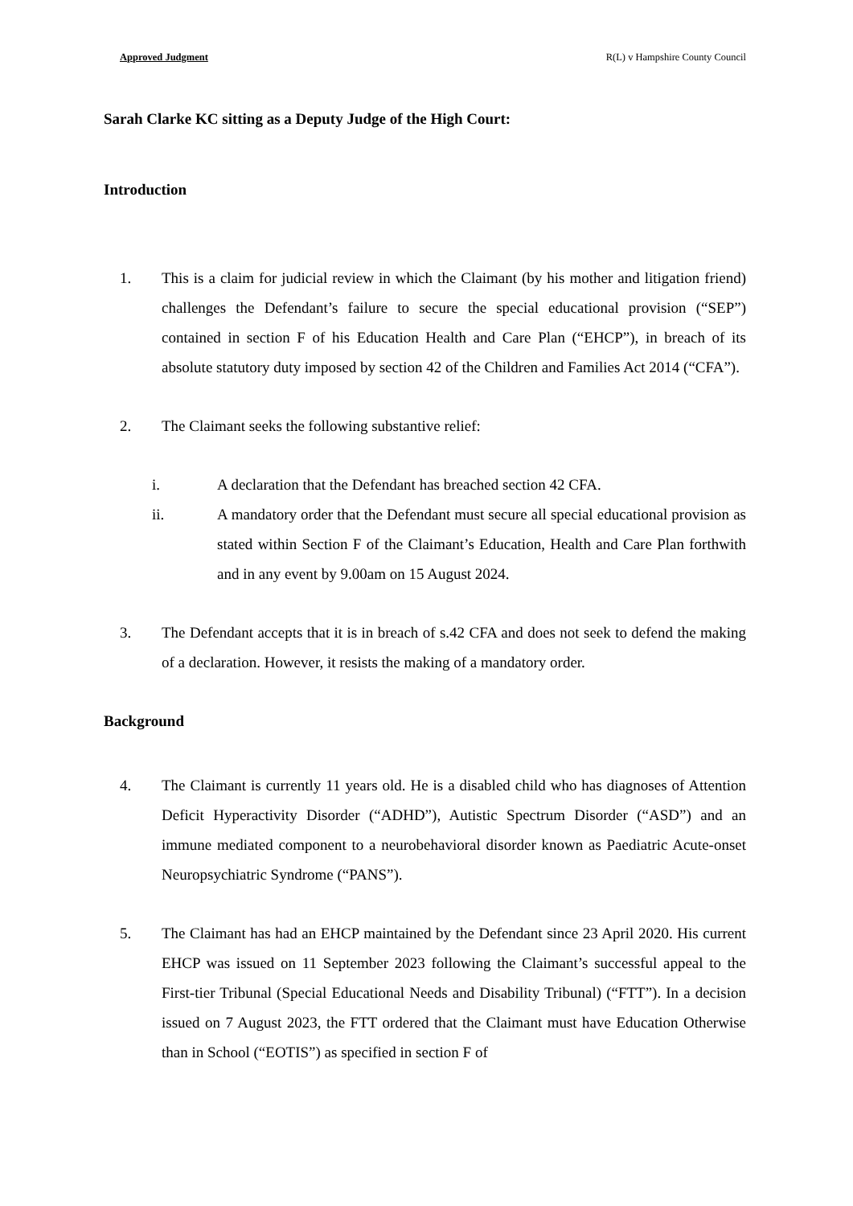Approved Judgment R(L) v Hampshire County Council
Sarah Clarke KC sitting as a Deputy Judge of the High Court:
Introduction
1. This is a claim for judicial review in which the Claimant (by his mother and litigation friend) challenges the Defendant’s failure to secure the special educational provision (“SEP”) contained in section F of his Education Health and Care Plan (“EHCP”), in breach of its absolute statutory duty imposed by section 42 of the Children and Families Act 2014 (“CFA”).
2. The Claimant seeks the following substantive relief:
i. A declaration that the Defendant has breached section 42 CFA.
ii. A mandatory order that the Defendant must secure all special educational provision as stated within Section F of the Claimant’s Education, Health and Care Plan forthwith and in any event by 9.00am on 15 August 2024.
3. The Defendant accepts that it is in breach of s.42 CFA and does not seek to defend the making of a declaration. However, it resists the making of a mandatory order.
Background
4. The Claimant is currently 11 years old. He is a disabled child who has diagnoses of Attention Deficit Hyperactivity Disorder (“ADHD”), Autistic Spectrum Disorder (“ASD”) and an immune mediated component to a neurobehavioral disorder known as Paediatric Acute-onset Neuropsychiatric Syndrome (“PANS”).
5. The Claimant has had an EHCP maintained by the Defendant since 23 April 2020. His current EHCP was issued on 11 September 2023 following the Claimant’s successful appeal to the First-tier Tribunal (Special Educational Needs and Disability Tribunal) (“FTT”). In a decision issued on 7 August 2023, the FTT ordered that the Claimant must have Education Otherwise than in School (“EOTIS”) as specified in section F of